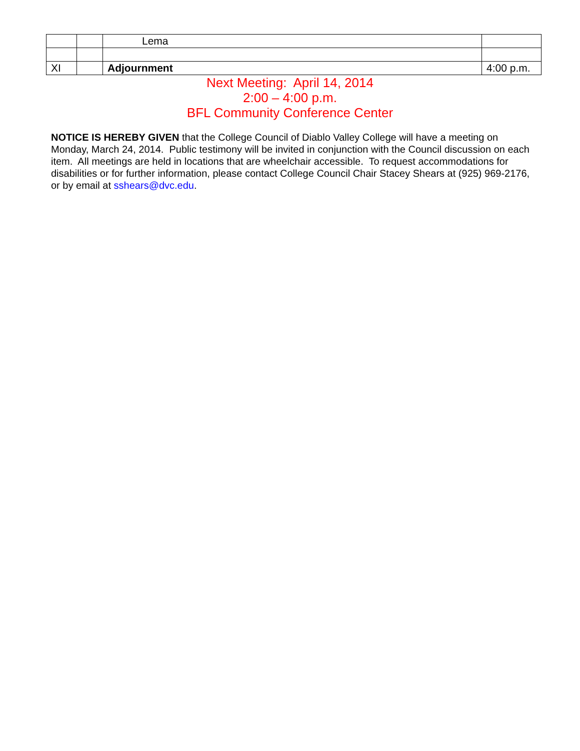| | | Lema | |
| XI | | Adjournment | 4:00 p.m. |
Next Meeting: April 14, 2014
2:00 – 4:00 p.m.
BFL Community Conference Center
NOTICE IS HEREBY GIVEN that the College Council of Diablo Valley College will have a meeting on Monday, March 24, 2014. Public testimony will be invited in conjunction with the Council discussion on each item. All meetings are held in locations that are wheelchair accessible. To request accommodations for disabilities or for further information, please contact College Council Chair Stacey Shears at (925) 969-2176, or by email at sshears@dvc.edu.